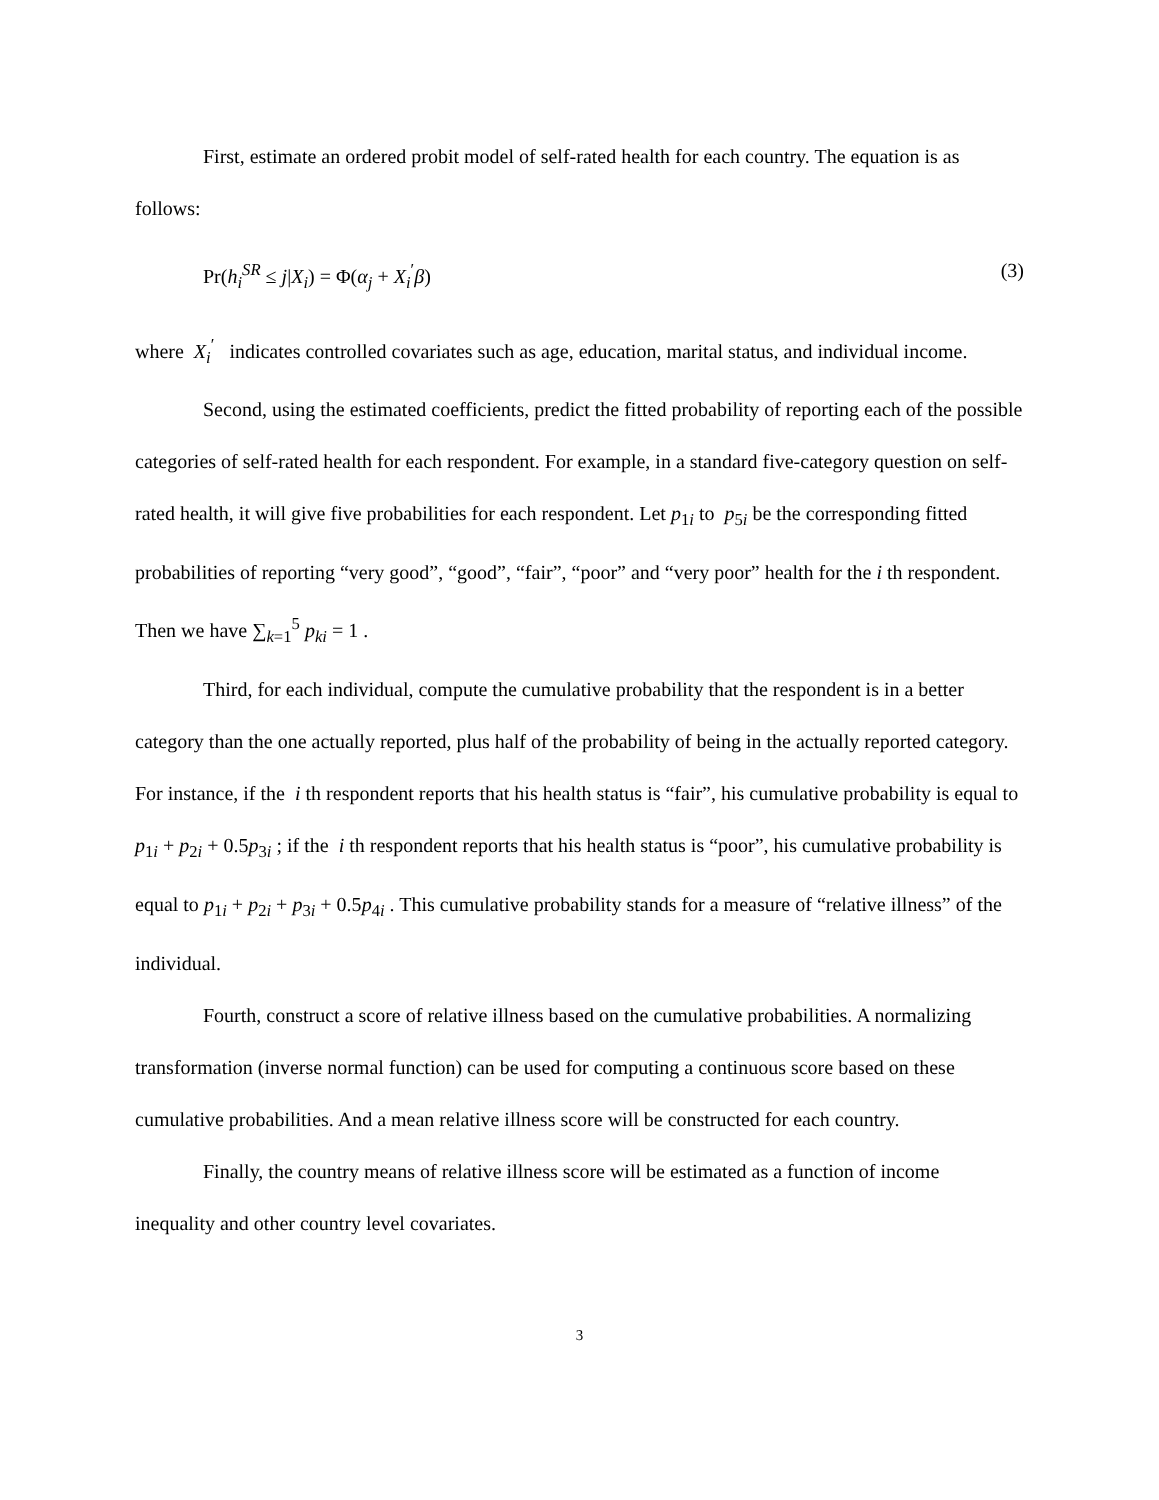First, estimate an ordered probit model of self-rated health for each country. The equation is as follows:
Pr(h<sub>i</sub><sup>SR</sup> ≤ j|X<sub>i</sub>) = Φ(α<sub>j</sub> + X<sub>i</sub><sup>′</sup>β) (3)
where X<sub>i</sub><sup>′</sup> indicates controlled covariates such as age, education, marital status, and individual income.
Second, using the estimated coefficients, predict the fitted probability of reporting each of the possible categories of self-rated health for each respondent. For example, in a standard five-category question on self-rated health, it will give five probabilities for each respondent. Let p<sub>1i</sub> to p<sub>5i</sub> be the corresponding fitted probabilities of reporting “very good”, “good”, “fair”, “poor” and “very poor” health for the i th respondent. Then we have ∑<sub>k=1</sub><sup>5</sup> p<sub>ki</sub> = 1 .
Third, for each individual, compute the cumulative probability that the respondent is in a better category than the one actually reported, plus half of the probability of being in the actually reported category. For instance, if the i th respondent reports that his health status is “fair”, his cumulative probability is equal to p<sub>1i</sub> + p<sub>2i</sub> + 0.5p<sub>3i</sub> ; if the i th respondent reports that his health status is “poor”, his cumulative probability is equal to p<sub>1i</sub> + p<sub>2i</sub> + p<sub>3i</sub> + 0.5p<sub>4i</sub> . This cumulative probability stands for a measure of “relative illness” of the individual.
Fourth, construct a score of relative illness based on the cumulative probabilities. A normalizing transformation (inverse normal function) can be used for computing a continuous score based on these cumulative probabilities. And a mean relative illness score will be constructed for each country.
Finally, the country means of relative illness score will be estimated as a function of income inequality and other country level covariates.
3